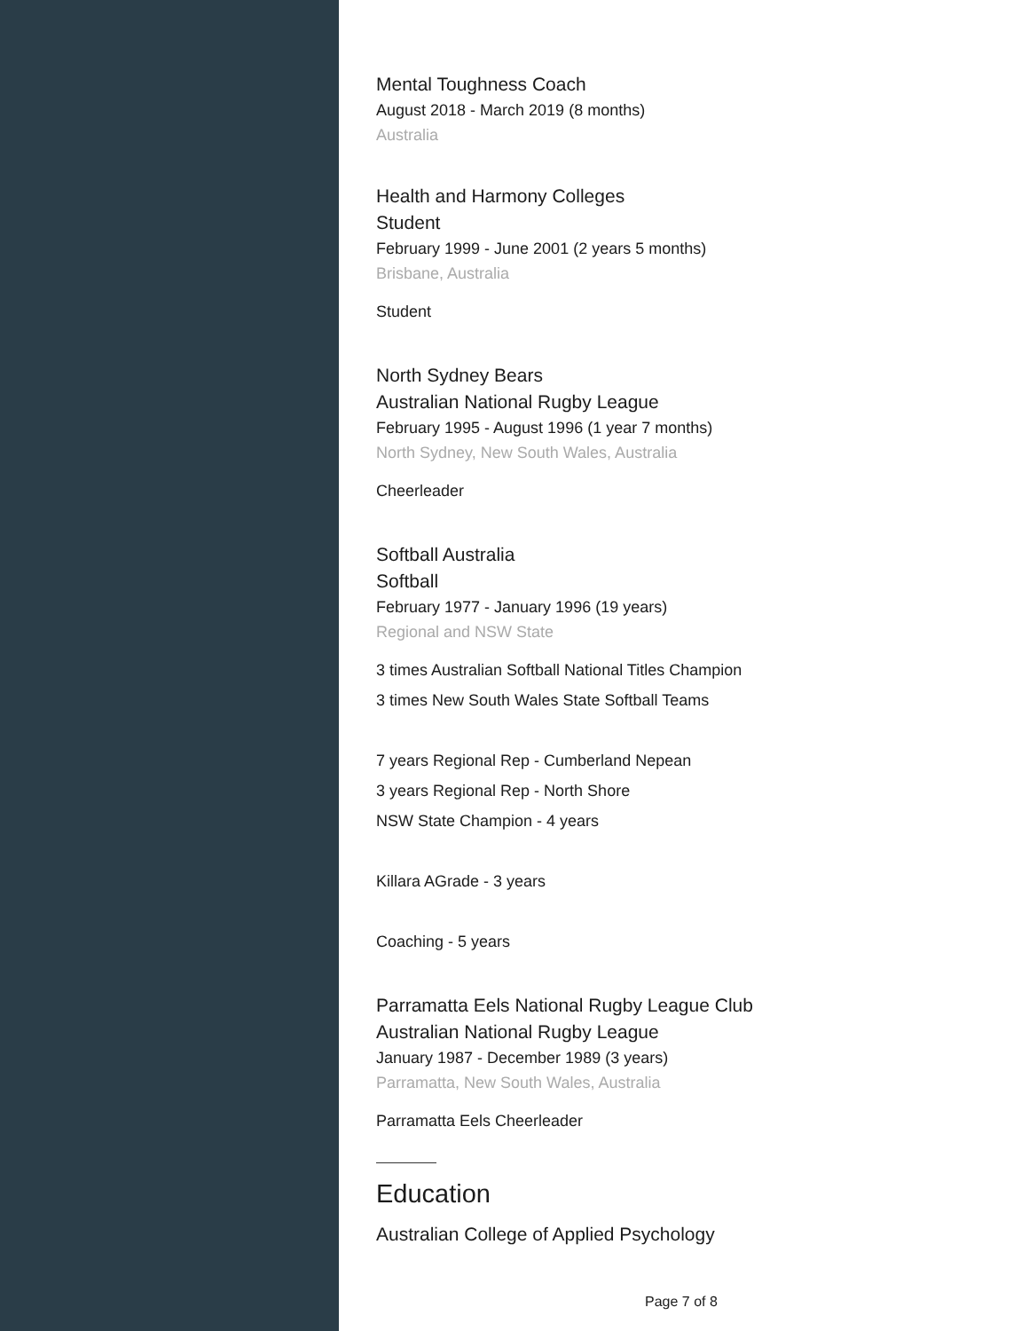Mental Toughness Coach
August 2018 - March 2019 (8 months)
Australia
Health and Harmony Colleges
Student
February 1999 - June 2001 (2 years 5 months)
Brisbane, Australia
Student
North Sydney Bears
Australian National Rugby League
February 1995 - August 1996 (1 year 7 months)
North Sydney, New South Wales, Australia
Cheerleader
Softball Australia
Softball
February 1977 - January 1996 (19 years)
Regional and NSW State
3 times Australian Softball National Titles Champion
3 times New South Wales State Softball Teams
7 years Regional Rep - Cumberland Nepean
3 years Regional Rep - North Shore
NSW State Champion - 4 years
Killara AGrade - 3 years
Coaching - 5 years
Parramatta Eels National Rugby League Club
Australian National Rugby League
January 1987 - December 1989 (3 years)
Parramatta, New South Wales, Australia
Parramatta Eels Cheerleader
Education
Australian College of Applied Psychology
Page 7 of 8